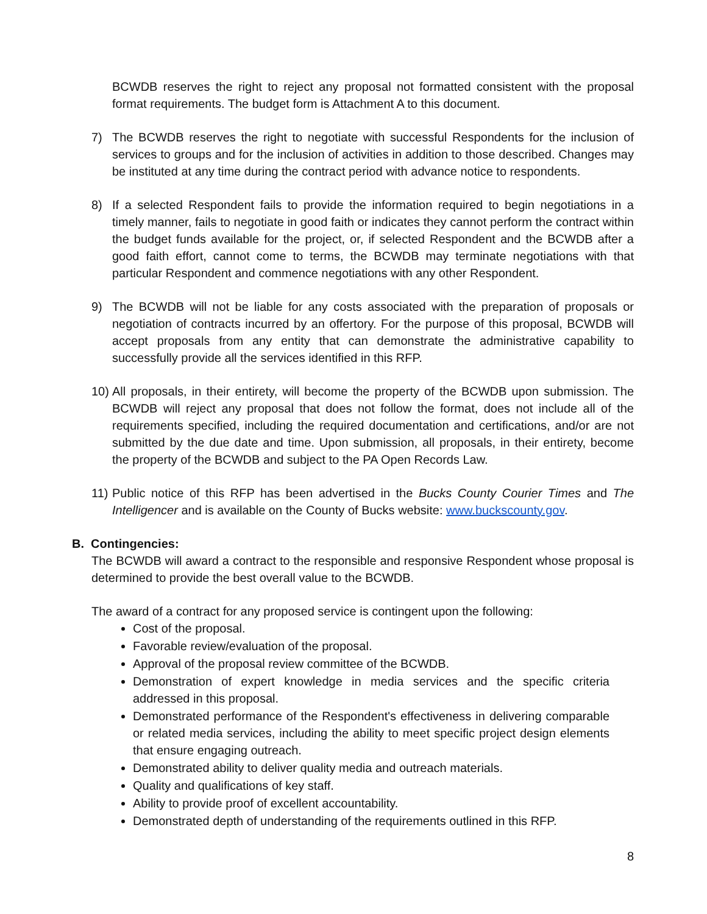BCWDB reserves the right to reject any proposal not formatted consistent with the proposal format requirements. The budget form is Attachment A to this document.
7) The BCWDB reserves the right to negotiate with successful Respondents for the inclusion of services to groups and for the inclusion of activities in addition to those described. Changes may be instituted at any time during the contract period with advance notice to respondents.
8) If a selected Respondent fails to provide the information required to begin negotiations in a timely manner, fails to negotiate in good faith or indicates they cannot perform the contract within the budget funds available for the project, or, if selected Respondent and the BCWDB after a good faith effort, cannot come to terms, the BCWDB may terminate negotiations with that particular Respondent and commence negotiations with any other Respondent.
9) The BCWDB will not be liable for any costs associated with the preparation of proposals or negotiation of contracts incurred by an offertory. For the purpose of this proposal, BCWDB will accept proposals from any entity that can demonstrate the administrative capability to successfully provide all the services identified in this RFP.
10) All proposals, in their entirety, will become the property of the BCWDB upon submission. The BCWDB will reject any proposal that does not follow the format, does not include all of the requirements specified, including the required documentation and certifications, and/or are not submitted by the due date and time. Upon submission, all proposals, in their entirety, become the property of the BCWDB and subject to the PA Open Records Law.
11) Public notice of this RFP has been advertised in the Bucks County Courier Times and The Intelligencer and is available on the County of Bucks website: www.buckscounty.gov.
B. Contingencies:
The BCWDB will award a contract to the responsible and responsive Respondent whose proposal is determined to provide the best overall value to the BCWDB.
The award of a contract for any proposed service is contingent upon the following:
Cost of the proposal.
Favorable review/evaluation of the proposal.
Approval of the proposal review committee of the BCWDB.
Demonstration of expert knowledge in media services and the specific criteria addressed in this proposal.
Demonstrated performance of the Respondent's effectiveness in delivering comparable or related media services, including the ability to meet specific project design elements that ensure engaging outreach.
Demonstrated ability to deliver quality media and outreach materials.
Quality and qualifications of key staff.
Ability to provide proof of excellent accountability.
Demonstrated depth of understanding of the requirements outlined in this RFP.
8